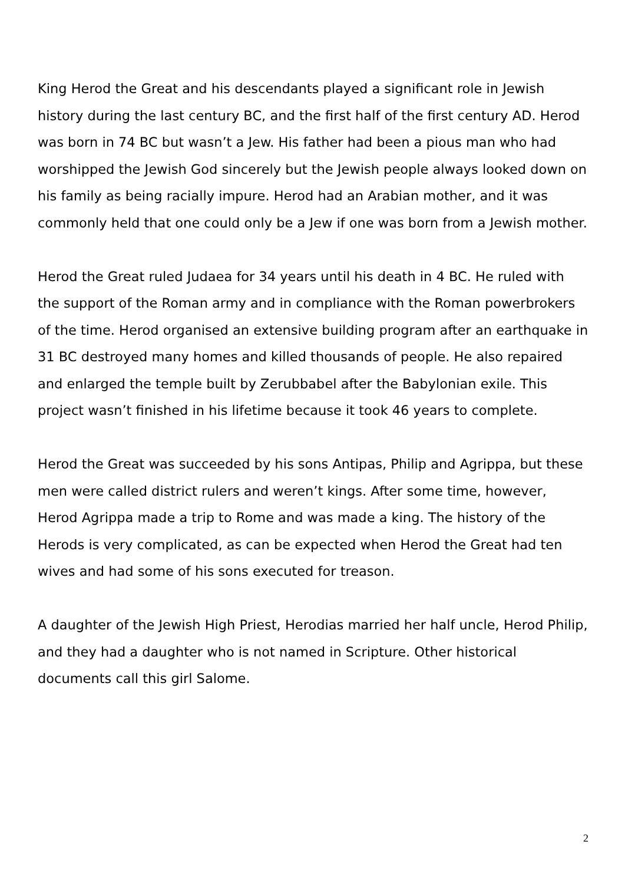King Herod the Great and his descendants played a significant role in Jewish history during the last century BC, and the first half of the first century AD. Herod was born in 74 BC but wasn’t a Jew. His father had been a pious man who had worshipped the Jewish God sincerely but the Jewish people always looked down on his family as being racially impure. Herod had an Arabian mother, and it was commonly held that one could only be a Jew if one was born from a Jewish mother.
Herod the Great ruled Judaea for 34 years until his death in 4 BC. He ruled with the support of the Roman army and in compliance with the Roman powerbrokers of the time. Herod organised an extensive building program after an earthquake in 31 BC destroyed many homes and killed thousands of people. He also repaired and enlarged the temple built by Zerubbabel after the Babylonian exile. This project wasn’t finished in his lifetime because it took 46 years to complete.
Herod the Great was succeeded by his sons Antipas, Philip and Agrippa, but these men were called district rulers and weren’t kings. After some time, however, Herod Agrippa made a trip to Rome and was made a king. The history of the Herods is very complicated, as can be expected when Herod the Great had ten wives and had some of his sons executed for treason.
A daughter of the Jewish High Priest, Herodias married her half uncle, Herod Philip, and they had a daughter who is not named in Scripture. Other historical documents call this girl Salome.
2